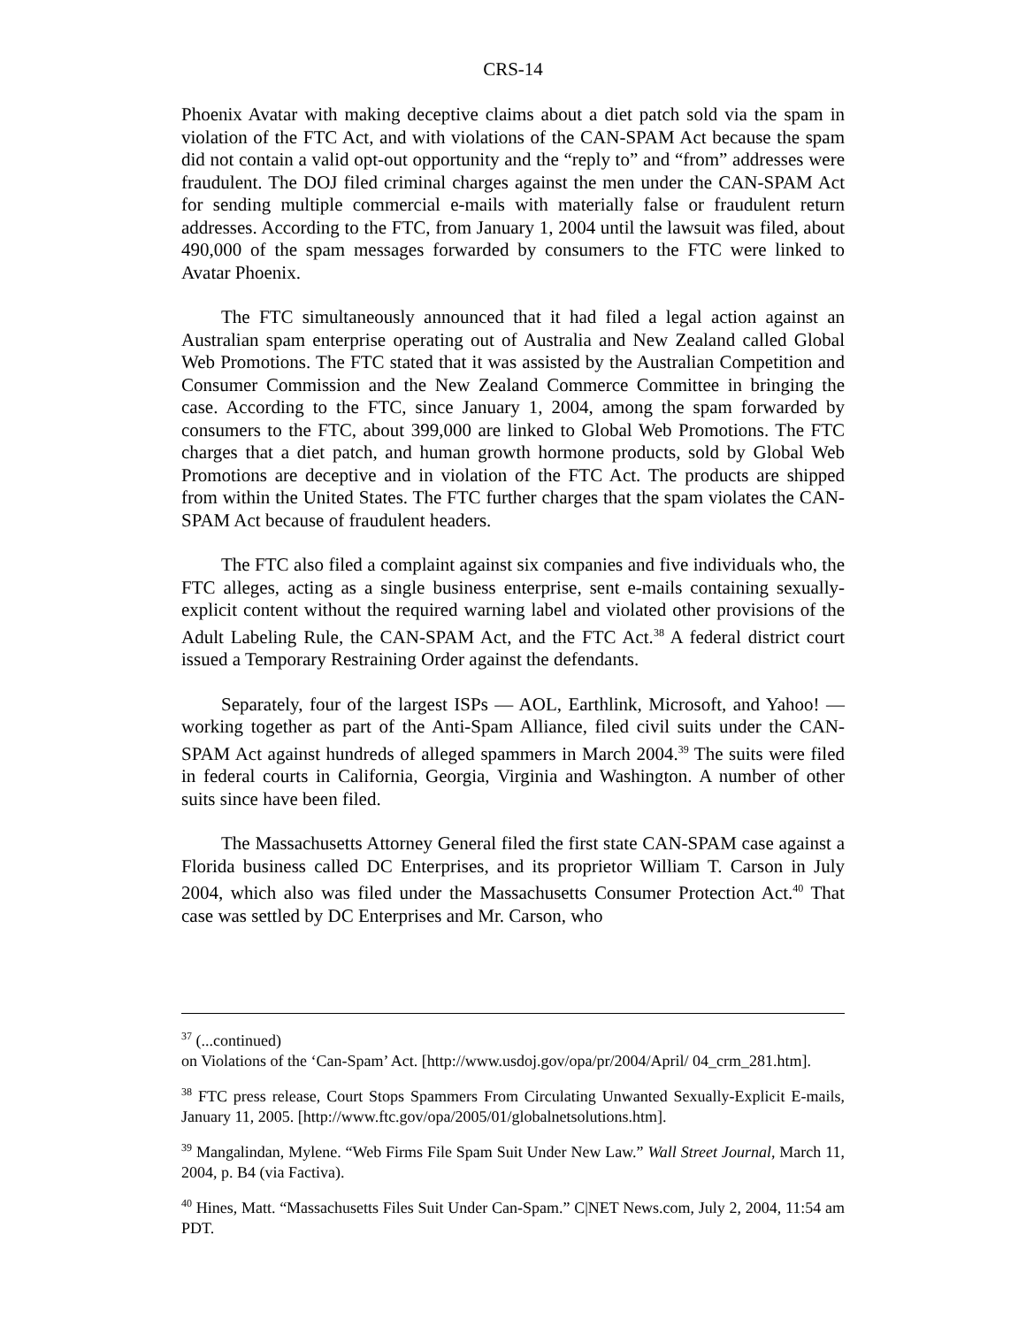CRS-14
Phoenix Avatar with making deceptive claims about a diet patch sold via the spam in violation of the FTC Act, and with violations of the CAN-SPAM Act because the spam did not contain a valid opt-out opportunity and the “reply to” and “from” addresses were fraudulent. The DOJ filed criminal charges against the men under the CAN-SPAM Act for sending multiple commercial e-mails with materially false or fraudulent return addresses. According to the FTC, from January 1, 2004 until the lawsuit was filed, about 490,000 of the spam messages forwarded by consumers to the FTC were linked to Avatar Phoenix.
The FTC simultaneously announced that it had filed a legal action against an Australian spam enterprise operating out of Australia and New Zealand called Global Web Promotions. The FTC stated that it was assisted by the Australian Competition and Consumer Commission and the New Zealand Commerce Committee in bringing the case. According to the FTC, since January 1, 2004, among the spam forwarded by consumers to the FTC, about 399,000 are linked to Global Web Promotions. The FTC charges that a diet patch, and human growth hormone products, sold by Global Web Promotions are deceptive and in violation of the FTC Act. The products are shipped from within the United States. The FTC further charges that the spam violates the CAN-SPAM Act because of fraudulent headers.
The FTC also filed a complaint against six companies and five individuals who, the FTC alleges, acting as a single business enterprise, sent e-mails containing sexually-explicit content without the required warning label and violated other provisions of the Adult Labeling Rule, the CAN-SPAM Act, and the FTC Act.<sup>38</sup> A federal district court issued a Temporary Restraining Order against the defendants.
Separately, four of the largest ISPs — AOL, Earthlink, Microsoft, and Yahoo! — working together as part of the Anti-Spam Alliance, filed civil suits under the CAN-SPAM Act against hundreds of alleged spammers in March 2004.<sup>39</sup> The suits were filed in federal courts in California, Georgia, Virginia and Washington. A number of other suits since have been filed.
The Massachusetts Attorney General filed the first state CAN-SPAM case against a Florida business called DC Enterprises, and its proprietor William T. Carson in July 2004, which also was filed under the Massachusetts Consumer Protection Act.<sup>40</sup> That case was settled by DC Enterprises and Mr. Carson, who
<sup>37</sup> (...continued)
on Violations of the ‘Can-Spam’ Act. [http://www.usdoj.gov/opa/pr/2004/April/ 04_crm_281.htm].
<sup>38</sup> FTC press release, Court Stops Spammers From Circulating Unwanted Sexually-Explicit E-mails, January 11, 2005. [http://www.ftc.gov/opa/2005/01/globalnetsolutions.htm].
<sup>39</sup> Mangalindan, Mylene. “Web Firms File Spam Suit Under New Law.” Wall Street Journal, March 11, 2004, p. B4 (via Factiva).
<sup>40</sup> Hines, Matt. “Massachusetts Files Suit Under Can-Spam.” C|NET News.com, July 2, 2004, 11:54 am PDT.